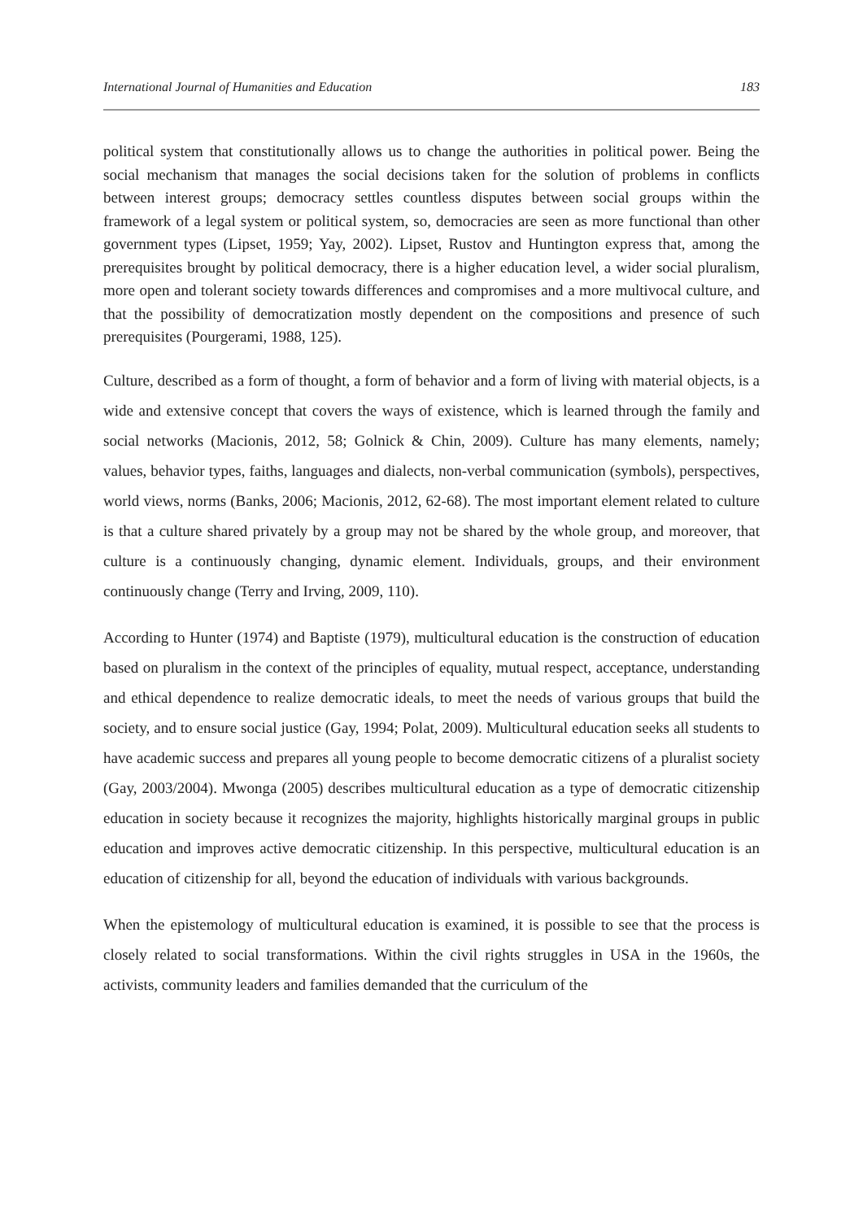International Journal of Humanities and Education 183
political system that constitutionally allows us to change the authorities in political power. Being the social mechanism that manages the social decisions taken for the solution of problems in conflicts between interest groups; democracy settles countless disputes between social groups within the framework of a legal system or political system, so, democracies are seen as more functional than other government types (Lipset, 1959; Yay, 2002). Lipset, Rustov and Huntington express that, among the prerequisites brought by political democracy, there is a higher education level, a wider social pluralism, more open and tolerant society towards differences and compromises and a more multivocal culture, and that the possibility of democratization mostly dependent on the compositions and presence of such prerequisites (Pourgerami, 1988, 125).
Culture, described as a form of thought, a form of behavior and a form of living with material objects, is a wide and extensive concept that covers the ways of existence, which is learned through the family and social networks (Macionis, 2012, 58; Golnick & Chin, 2009). Culture has many elements, namely; values, behavior types, faiths, languages and dialects, non-verbal communication (symbols), perspectives, world views, norms (Banks, 2006; Macionis, 2012, 62-68). The most important element related to culture is that a culture shared privately by a group may not be shared by the whole group, and moreover, that culture is a continuously changing, dynamic element. Individuals, groups, and their environment continuously change (Terry and Irving, 2009, 110).
According to Hunter (1974) and Baptiste (1979), multicultural education is the construction of education based on pluralism in the context of the principles of equality, mutual respect, acceptance, understanding and ethical dependence to realize democratic ideals, to meet the needs of various groups that build the society, and to ensure social justice (Gay, 1994; Polat, 2009). Multicultural education seeks all students to have academic success and prepares all young people to become democratic citizens of a pluralist society (Gay, 2003/2004). Mwonga (2005) describes multicultural education as a type of democratic citizenship education in society because it recognizes the majority, highlights historically marginal groups in public education and improves active democratic citizenship. In this perspective, multicultural education is an education of citizenship for all, beyond the education of individuals with various backgrounds.
When the epistemology of multicultural education is examined, it is possible to see that the process is closely related to social transformations. Within the civil rights struggles in USA in the 1960s, the activists, community leaders and families demanded that the curriculum of the